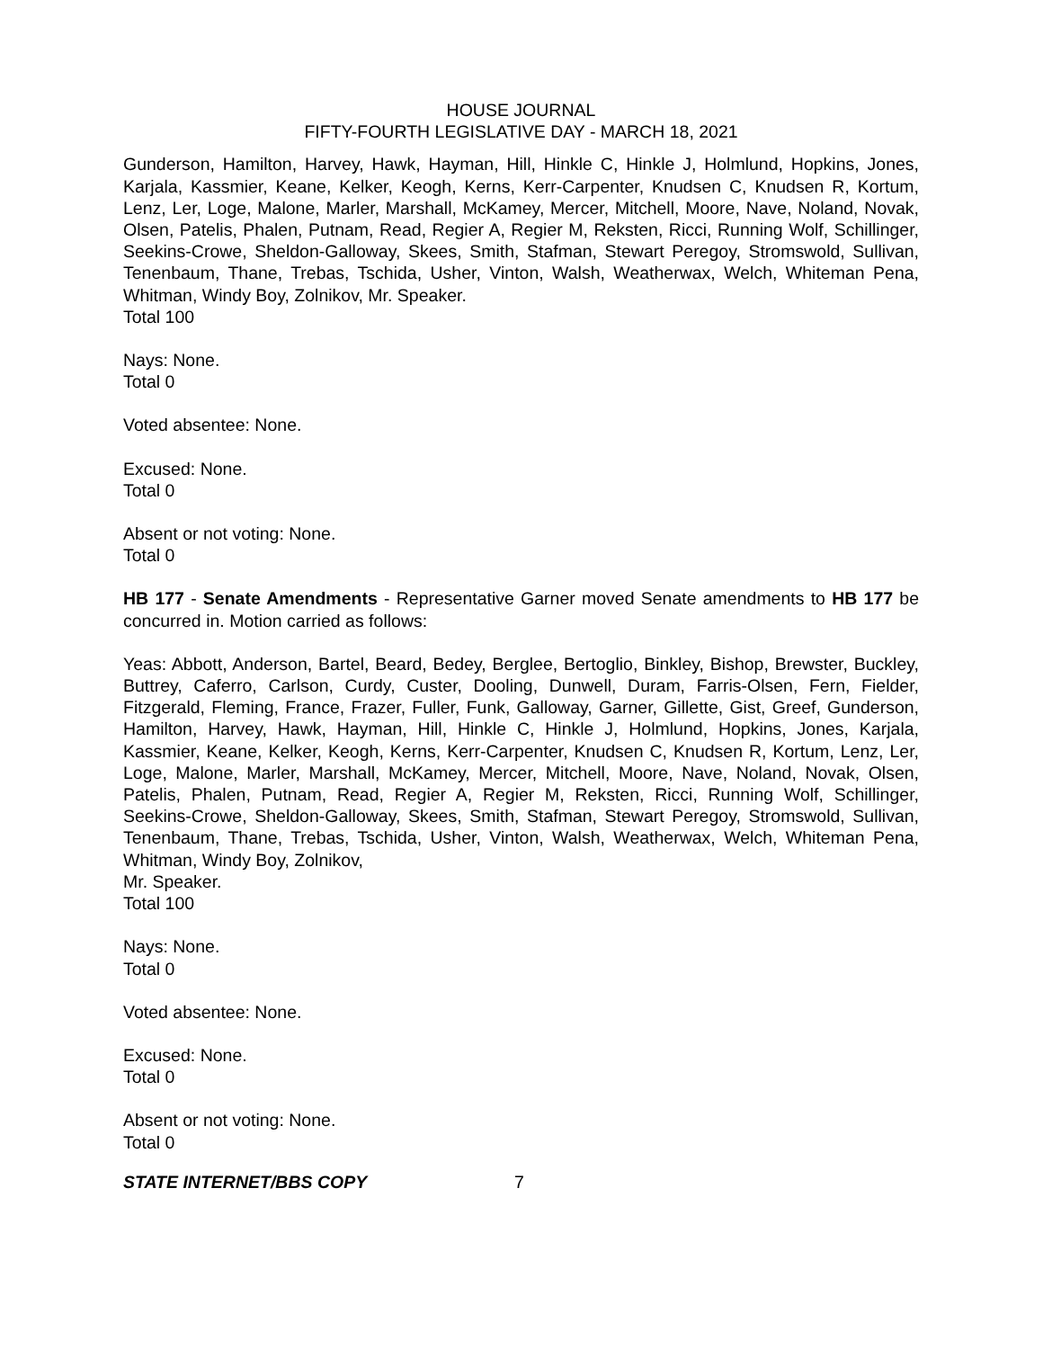HOUSE JOURNAL
FIFTY-FOURTH LEGISLATIVE DAY - MARCH 18, 2021
Gunderson, Hamilton, Harvey, Hawk, Hayman, Hill, Hinkle C, Hinkle J, Holmlund, Hopkins, Jones, Karjala, Kassmier, Keane, Kelker, Keogh, Kerns, Kerr-Carpenter, Knudsen C, Knudsen R, Kortum, Lenz, Ler, Loge, Malone, Marler, Marshall, McKamey, Mercer, Mitchell, Moore, Nave, Noland, Novak, Olsen, Patelis, Phalen, Putnam, Read, Regier A, Regier M, Reksten, Ricci, Running Wolf, Schillinger, Seekins-Crowe, Sheldon-Galloway, Skees, Smith, Stafman, Stewart Peregoy, Stromswold, Sullivan, Tenenbaum, Thane, Trebas, Tschida, Usher, Vinton, Walsh, Weatherwax, Welch, Whiteman Pena, Whitman, Windy Boy, Zolnikov, Mr. Speaker.
Total 100
Nays: None.
Total 0
Voted absentee: None.
Excused: None.
Total 0
Absent or not voting: None.
Total 0
HB 177 - Senate Amendments - Representative Garner moved Senate amendments to HB 177 be concurred in. Motion carried as follows:
Yeas: Abbott, Anderson, Bartel, Beard, Bedey, Berglee, Bertoglio, Binkley, Bishop, Brewster, Buckley, Buttrey, Caferro, Carlson, Curdy, Custer, Dooling, Dunwell, Duram, Farris-Olsen, Fern, Fielder, Fitzgerald, Fleming, France, Frazer, Fuller, Funk, Galloway, Garner, Gillette, Gist, Greef, Gunderson, Hamilton, Harvey, Hawk, Hayman, Hill, Hinkle C, Hinkle J, Holmlund, Hopkins, Jones, Karjala, Kassmier, Keane, Kelker, Keogh, Kerns, Kerr-Carpenter, Knudsen C, Knudsen R, Kortum, Lenz, Ler, Loge, Malone, Marler, Marshall, McKamey, Mercer, Mitchell, Moore, Nave, Noland, Novak, Olsen, Patelis, Phalen, Putnam, Read, Regier A, Regier M, Reksten, Ricci, Running Wolf, Schillinger, Seekins-Crowe, Sheldon-Galloway, Skees, Smith, Stafman, Stewart Peregoy, Stromswold, Sullivan, Tenenbaum, Thane, Trebas, Tschida, Usher, Vinton, Walsh, Weatherwax, Welch, Whiteman Pena, Whitman, Windy Boy, Zolnikov,
Mr. Speaker.
Total 100
Nays: None.
Total 0
Voted absentee: None.
Excused: None.
Total 0
Absent or not voting: None.
Total 0
STATE INTERNET/BBS COPY 7